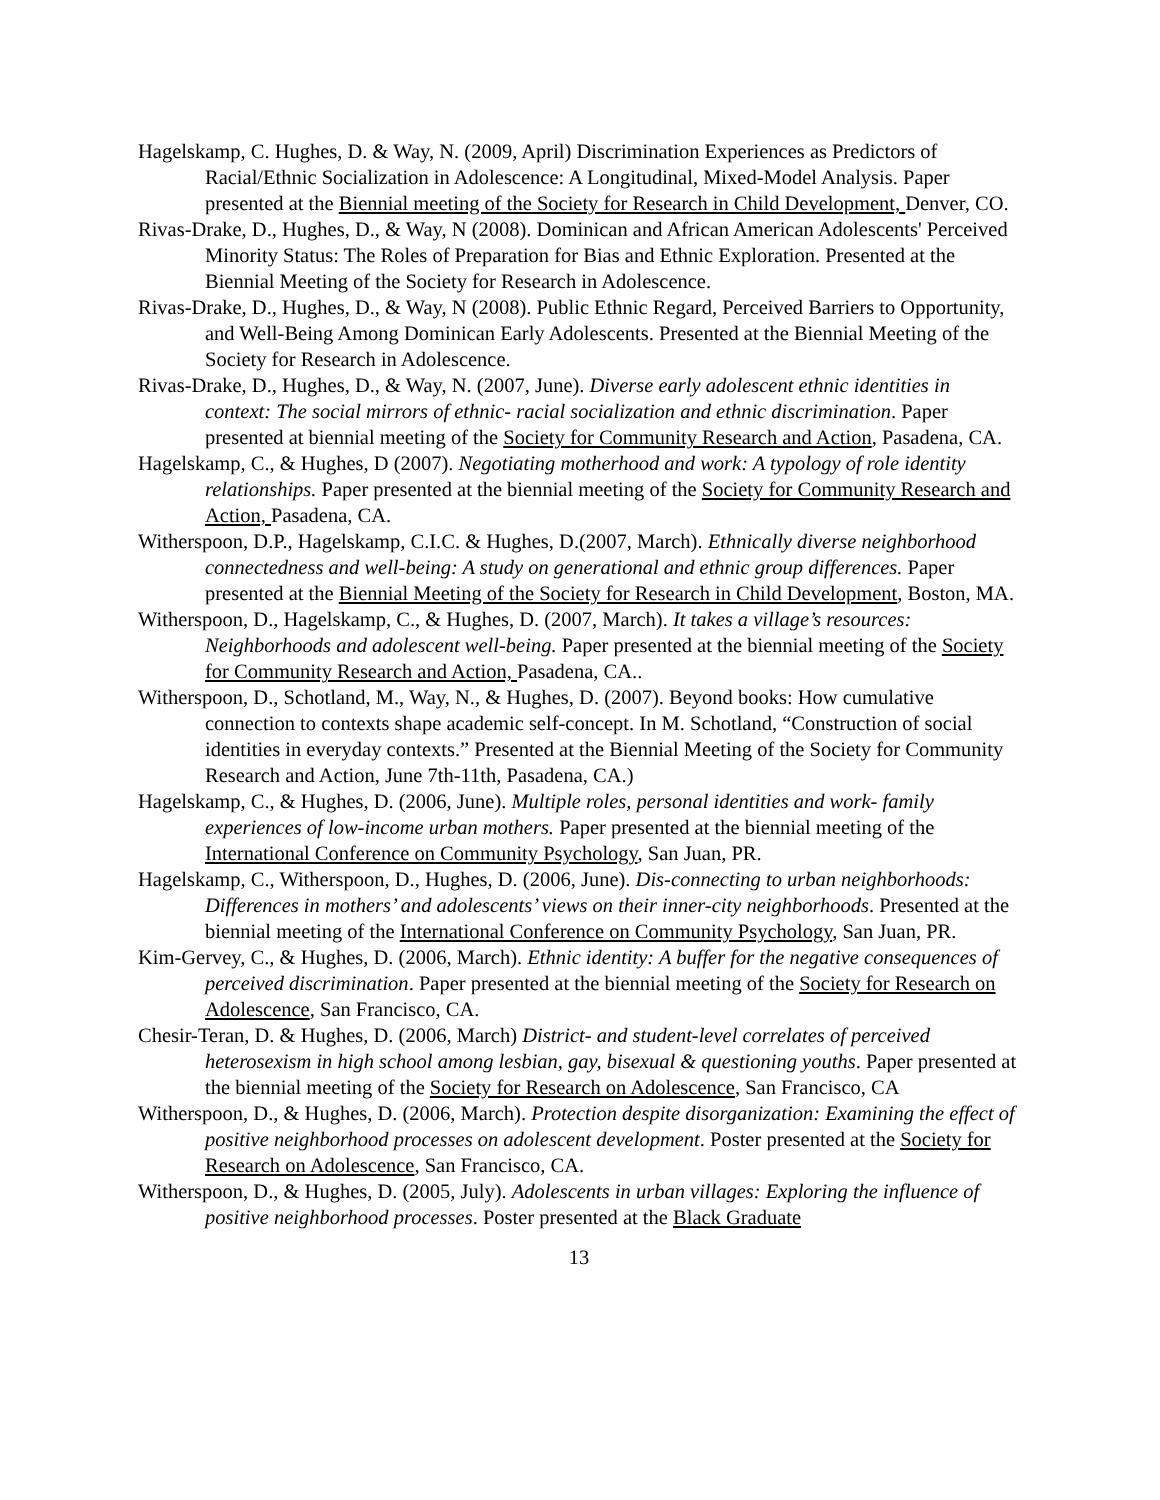Hagelskamp, C. Hughes, D. & Way, N. (2009, April) Discrimination Experiences as Predictors of Racial/Ethnic Socialization in Adolescence: A Longitudinal, Mixed-Model Analysis. Paper presented at the Biennial meeting of the Society for Research in Child Development, Denver, CO.
Rivas-Drake, D., Hughes, D., & Way, N (2008). Dominican and African American Adolescents' Perceived Minority Status: The Roles of Preparation for Bias and Ethnic Exploration. Presented at the Biennial Meeting of the Society for Research in Adolescence.
Rivas-Drake, D., Hughes, D., & Way, N (2008). Public Ethnic Regard, Perceived Barriers to Opportunity, and Well-Being Among Dominican Early Adolescents. Presented at the Biennial Meeting of the Society for Research in Adolescence.
Rivas-Drake, D., Hughes, D., & Way, N. (2007, June). Diverse early adolescent ethnic identities in context: The social mirrors of ethnic- racial socialization and ethnic discrimination. Paper presented at biennial meeting of the Society for Community Research and Action, Pasadena, CA.
Hagelskamp, C., & Hughes, D (2007). Negotiating motherhood and work: A typology of role identity relationships. Paper presented at the biennial meeting of the Society for Community Research and Action, Pasadena, CA.
Witherspoon, D.P., Hagelskamp, C.I.C. & Hughes, D.(2007, March). Ethnically diverse neighborhood connectedness and well-being: A study on generational and ethnic group differences. Paper presented at the Biennial Meeting of the Society for Research in Child Development, Boston, MA.
Witherspoon, D., Hagelskamp, C., & Hughes, D. (2007, March). It takes a village’s resources: Neighborhoods and adolescent well-being. Paper presented at the biennial meeting of the Society for Community Research and Action, Pasadena, CA..
Witherspoon, D., Schotland, M., Way, N., & Hughes, D. (2007). Beyond books: How cumulative connection to contexts shape academic self-concept. In M. Schotland, “Construction of social identities in everyday contexts.” Presented at the Biennial Meeting of the Society for Community Research and Action, June 7th-11th, Pasadena, CA.)
Hagelskamp, C., & Hughes, D. (2006, June). Multiple roles, personal identities and work- family experiences of low-income urban mothers. Paper presented at the biennial meeting of the International Conference on Community Psychology, San Juan, PR.
Hagelskamp, C., Witherspoon, D., Hughes, D. (2006, June). Dis-connecting to urban neighborhoods: Differences in mothers’ and adolescents’ views on their inner-city neighborhoods. Presented at the biennial meeting of the International Conference on Community Psychology, San Juan, PR.
Kim-Gervey, C., & Hughes, D. (2006, March). Ethnic identity: A buffer for the negative consequences of perceived discrimination. Paper presented at the biennial meeting of the Society for Research on Adolescence, San Francisco, CA.
Chesir-Teran, D. & Hughes, D. (2006, March) District- and student-level correlates of perceived heterosexism in high school among lesbian, gay, bisexual & questioning youths. Paper presented at the biennial meeting of the Society for Research on Adolescence, San Francisco, CA
Witherspoon, D., & Hughes, D. (2006, March). Protection despite disorganization: Examining the effect of positive neighborhood processes on adolescent development. Poster presented at the Society for Research on Adolescence, San Francisco, CA.
Witherspoon, D., & Hughes, D. (2005, July). Adolescents in urban villages: Exploring the influence of positive neighborhood processes. Poster presented at the Black Graduate
13